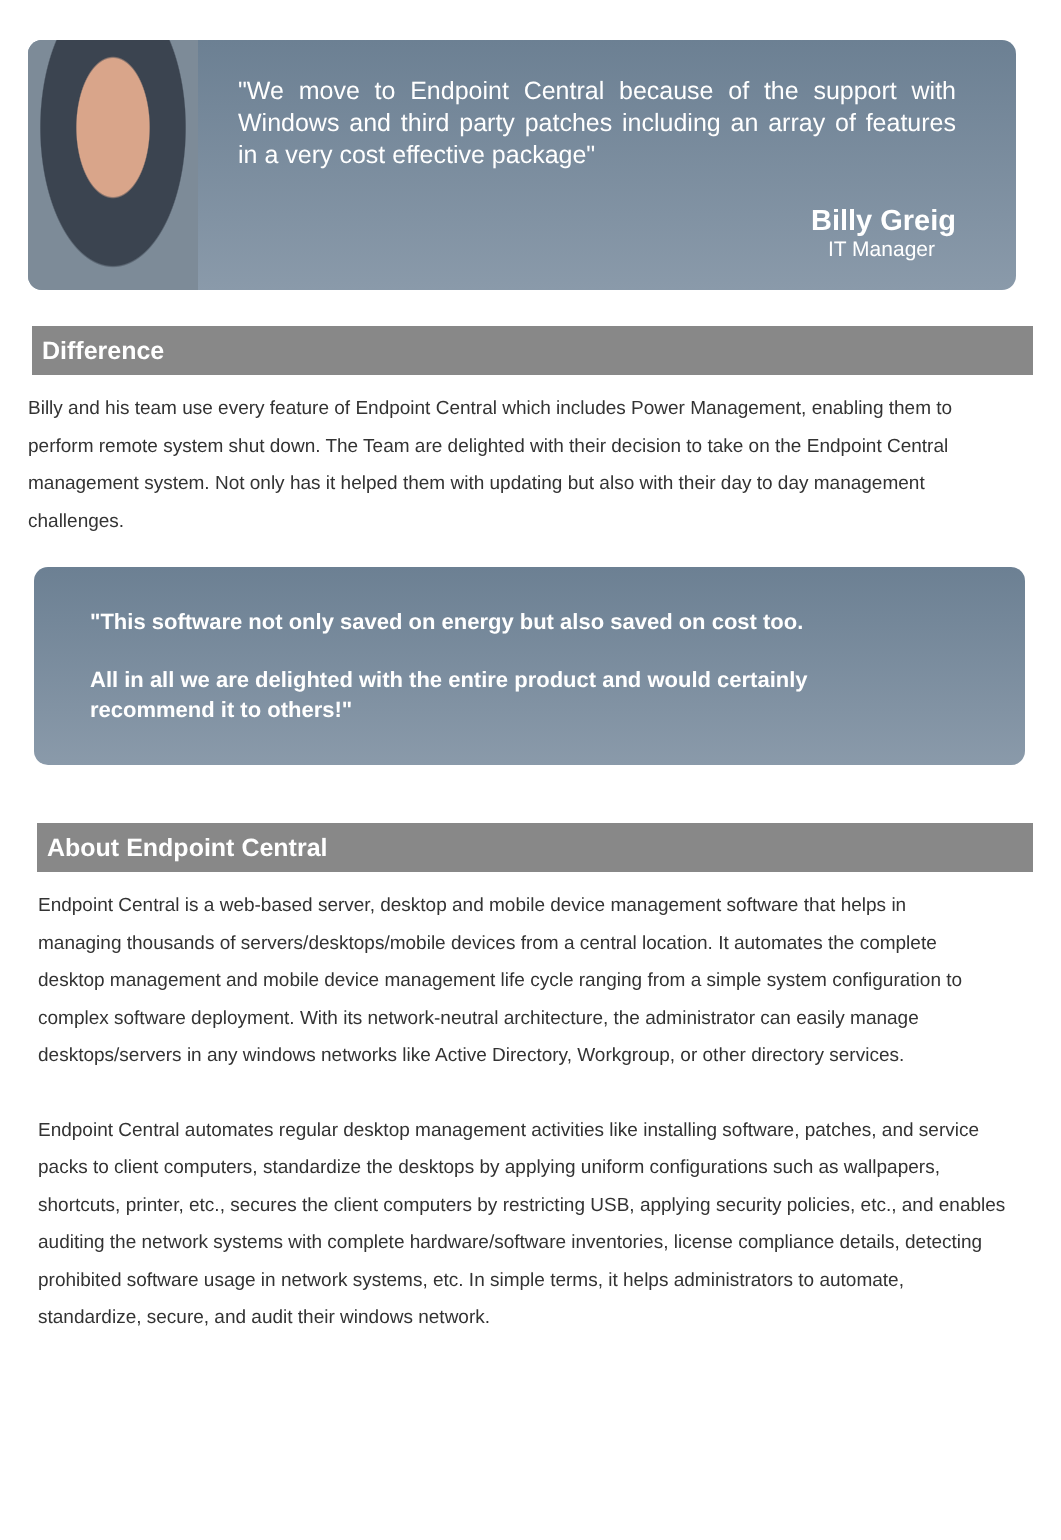"We move to Endpoint Central because of the support with Windows and third party patches including an array of features in a very cost effective package"
Billy Greig
IT Manager
Difference
Billy and his team use every feature of Endpoint Central which includes Power Management, enabling them to perform remote system shut down. The Team are delighted with their decision to take on the Endpoint Central management system. Not only has it helped them with updating but also with their day to day management challenges.
"This software not only saved on energy but also saved on cost too.
All in all we are delighted with the entire product and would certainly recommend it to others!"
About Endpoint Central
Endpoint Central is a web-based server, desktop and mobile device management software that helps in managing thousands of servers/desktops/mobile devices from a central location. It automates the complete desktop management and mobile device management life cycle ranging from a simple system configuration to complex software deployment. With its network-neutral architecture, the administrator can easily manage desktops/servers in any windows networks like Active Directory, Workgroup, or other directory services.
Endpoint Central automates regular desktop management activities like installing software, patches, and service packs to client computers, standardize the desktops by applying uniform configurations such as wallpapers, shortcuts, printer, etc., secures the client computers by restricting USB, applying security policies, etc., and enables auditing the network systems with complete hardware/software inventories, license compliance details, detecting prohibited software usage in network systems, etc. In simple terms, it helps administrators to automate, standardize, secure, and audit their windows network.